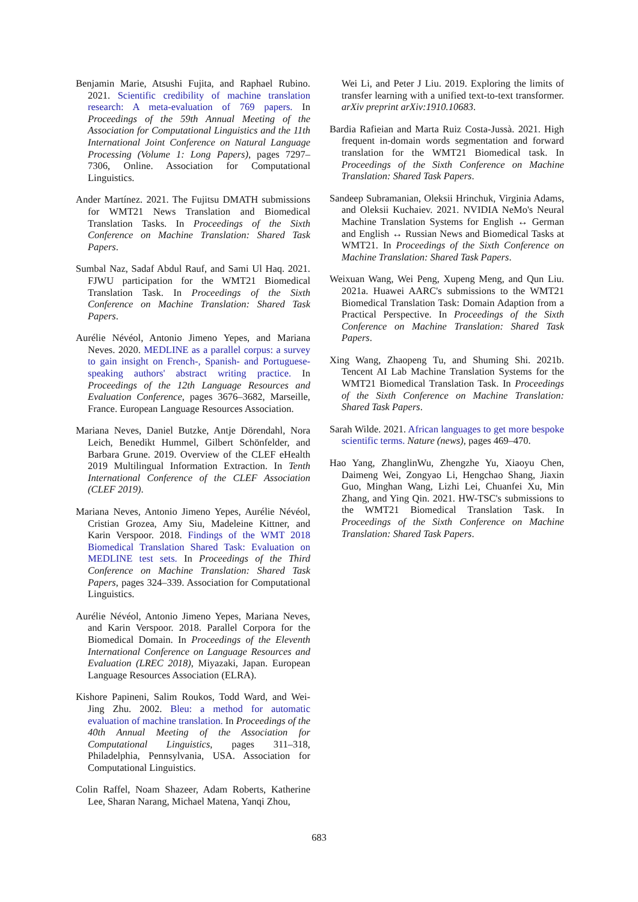Benjamin Marie, Atsushi Fujita, and Raphael Rubino. 2021. Scientific credibility of machine translation research: A meta-evaluation of 769 papers. In Proceedings of the 59th Annual Meeting of the Association for Computational Linguistics and the 11th International Joint Conference on Natural Language Processing (Volume 1: Long Papers), pages 7297–7306, Online. Association for Computational Linguistics.
Ander Martínez. 2021. The Fujitsu DMATH submissions for WMT21 News Translation and Biomedical Translation Tasks. In Proceedings of the Sixth Conference on Machine Translation: Shared Task Papers.
Sumbal Naz, Sadaf Abdul Rauf, and Sami Ul Haq. 2021. FJWU participation for the WMT21 Biomedical Translation Task. In Proceedings of the Sixth Conference on Machine Translation: Shared Task Papers.
Aurélie Névéol, Antonio Jimeno Yepes, and Mariana Neves. 2020. MEDLINE as a parallel corpus: a survey to gain insight on French-, Spanish- and Portuguese-speaking authors' abstract writing practice. In Proceedings of the 12th Language Resources and Evaluation Conference, pages 3676–3682, Marseille, France. European Language Resources Association.
Mariana Neves, Daniel Butzke, Antje Dörendahl, Nora Leich, Benedikt Hummel, Gilbert Schönfelder, and Barbara Grune. 2019. Overview of the CLEF eHealth 2019 Multilingual Information Extraction. In Tenth International Conference of the CLEF Association (CLEF 2019).
Mariana Neves, Antonio Jimeno Yepes, Aurélie Névéol, Cristian Grozea, Amy Siu, Madeleine Kittner, and Karin Verspoor. 2018. Findings of the WMT 2018 Biomedical Translation Shared Task: Evaluation on MEDLINE test sets. In Proceedings of the Third Conference on Machine Translation: Shared Task Papers, pages 324–339. Association for Computational Linguistics.
Aurélie Névéol, Antonio Jimeno Yepes, Mariana Neves, and Karin Verspoor. 2018. Parallel Corpora for the Biomedical Domain. In Proceedings of the Eleventh International Conference on Language Resources and Evaluation (LREC 2018), Miyazaki, Japan. European Language Resources Association (ELRA).
Kishore Papineni, Salim Roukos, Todd Ward, and Wei-Jing Zhu. 2002. Bleu: a method for automatic evaluation of machine translation. In Proceedings of the 40th Annual Meeting of the Association for Computational Linguistics, pages 311–318, Philadelphia, Pennsylvania, USA. Association for Computational Linguistics.
Colin Raffel, Noam Shazeer, Adam Roberts, Katherine Lee, Sharan Narang, Michael Matena, Yanqi Zhou,
Wei Li, and Peter J Liu. 2019. Exploring the limits of transfer learning with a unified text-to-text transformer. arXiv preprint arXiv:1910.10683.
Bardia Rafieian and Marta Ruiz Costa-Jussà. 2021. High frequent in-domain words segmentation and forward translation for the WMT21 Biomedical task. In Proceedings of the Sixth Conference on Machine Translation: Shared Task Papers.
Sandeep Subramanian, Oleksii Hrinchuk, Virginia Adams, and Oleksii Kuchaiev. 2021. NVIDIA NeMo's Neural Machine Translation Systems for English ↔ German and English ↔ Russian News and Biomedical Tasks at WMT21. In Proceedings of the Sixth Conference on Machine Translation: Shared Task Papers.
Weixuan Wang, Wei Peng, Xupeng Meng, and Qun Liu. 2021a. Huawei AARC's submissions to the WMT21 Biomedical Translation Task: Domain Adaption from a Practical Perspective. In Proceedings of the Sixth Conference on Machine Translation: Shared Task Papers.
Xing Wang, Zhaopeng Tu, and Shuming Shi. 2021b. Tencent AI Lab Machine Translation Systems for the WMT21 Biomedical Translation Task. In Proceedings of the Sixth Conference on Machine Translation: Shared Task Papers.
Sarah Wilde. 2021. African languages to get more bespoke scientific terms. Nature (news), pages 469–470.
Hao Yang, ZhanglinWu, Zhengzhe Yu, Xiaoyu Chen, Daimeng Wei, Zongyao Li, Hengchao Shang, Jiaxin Guo, Minghan Wang, Lizhi Lei, Chuanfei Xu, Min Zhang, and Ying Qin. 2021. HW-TSC's submissions to the WMT21 Biomedical Translation Task. In Proceedings of the Sixth Conference on Machine Translation: Shared Task Papers.
683